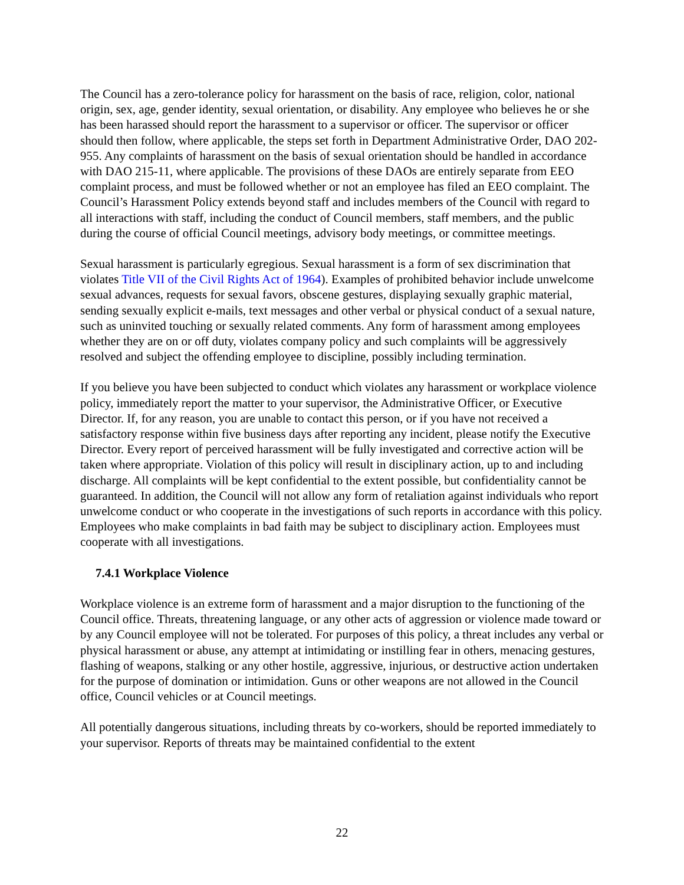The Council has a zero-tolerance policy for harassment on the basis of race, religion, color, national origin, sex, age, gender identity, sexual orientation, or disability. Any employee who believes he or she has been harassed should report the harassment to a supervisor or officer. The supervisor or officer should then follow, where applicable, the steps set forth in Department Administrative Order, DAO 202-955. Any complaints of harassment on the basis of sexual orientation should be handled in accordance with DAO 215-11, where applicable. The provisions of these DAOs are entirely separate from EEO complaint process, and must be followed whether or not an employee has filed an EEO complaint. The Council’s Harassment Policy extends beyond staff and includes members of the Council with regard to all interactions with staff, including the conduct of Council members, staff members, and the public during the course of official Council meetings, advisory body meetings, or committee meetings.
Sexual harassment is particularly egregious. Sexual harassment is a form of sex discrimination that violates Title VII of the Civil Rights Act of 1964). Examples of prohibited behavior include unwelcome sexual advances, requests for sexual favors, obscene gestures, displaying sexually graphic material, sending sexually explicit e-mails, text messages and other verbal or physical conduct of a sexual nature, such as uninvited touching or sexually related comments. Any form of harassment among employees whether they are on or off duty, violates company policy and such complaints will be aggressively resolved and subject the offending employee to discipline, possibly including termination.
If you believe you have been subjected to conduct which violates any harassment or workplace violence policy, immediately report the matter to your supervisor, the Administrative Officer, or Executive Director. If, for any reason, you are unable to contact this person, or if you have not received a satisfactory response within five business days after reporting any incident, please notify the Executive Director. Every report of perceived harassment will be fully investigated and corrective action will be taken where appropriate. Violation of this policy will result in disciplinary action, up to and including discharge. All complaints will be kept confidential to the extent possible, but confidentiality cannot be guaranteed. In addition, the Council will not allow any form of retaliation against individuals who report unwelcome conduct or who cooperate in the investigations of such reports in accordance with this policy. Employees who make complaints in bad faith may be subject to disciplinary action. Employees must cooperate with all investigations.
7.4.1 Workplace Violence
Workplace violence is an extreme form of harassment and a major disruption to the functioning of the Council office. Threats, threatening language, or any other acts of aggression or violence made toward or by any Council employee will not be tolerated. For purposes of this policy, a threat includes any verbal or physical harassment or abuse, any attempt at intimidating or instilling fear in others, menacing gestures, flashing of weapons, stalking or any other hostile, aggressive, injurious, or destructive action undertaken for the purpose of domination or intimidation. Guns or other weapons are not allowed in the Council office, Council vehicles or at Council meetings.
All potentially dangerous situations, including threats by co-workers, should be reported immediately to your supervisor. Reports of threats may be maintained confidential to the extent
22